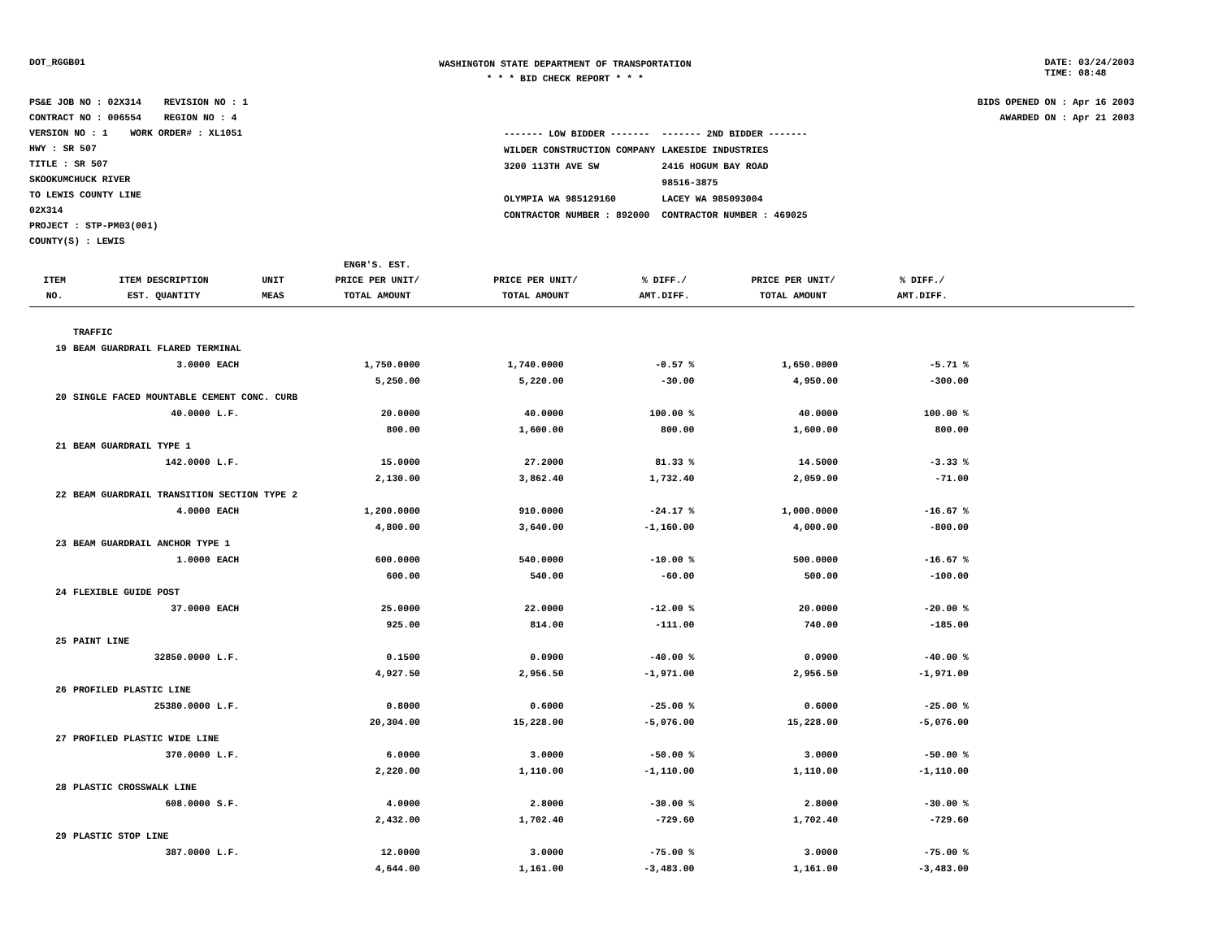DOT_RGGB01
WASHINGTON STATE DEPARTMENT OF TRANSPORTATION
* * * BID CHECK REPORT * * *
DATE: 03/24/2003
TIME: 08:48
PS&E JOB NO : 02X314 REVISION NO : 1
CONTRACT NO : 006554 REGION NO : 4
VERSION NO : 1 WORK ORDER# : XL1051
HWY : SR 507
TITLE : SR 507
SKOOKUMCHUCK RIVER
TO LEWIS COUNTY LINE
02X314
PROJECT : STP-PM03(001)
COUNTY(S) : LEWIS
BIDS OPENED ON : Apr 16 2003
AWARDED ON : Apr 21 2003
| ------- LOW BIDDER ------- | ------- 2ND BIDDER ------- |
| WILDER CONSTRUCTION COMPANY | LAKESIDE INDUSTRIES |
| 3200 113TH AVE SW | 2416 HOGUM BAY ROAD |
| | 98516-3875 |
| OLYMPIA WA 985129160 | LACEY WA 985093004 |
| CONTRACTOR NUMBER : 892000 | CONTRACTOR NUMBER : 469025 |
| ITEM NO. | ITEM DESCRIPTION EST. QUANTITY | UNIT MEAS | ENGR'S. EST. PRICE PER UNIT/ TOTAL AMOUNT | PRICE PER UNIT/ TOTAL AMOUNT | % DIFF./ AMT.DIFF. | PRICE PER UNIT/ TOTAL AMOUNT | % DIFF./ AMT.DIFF. |
| --- | --- | --- | --- | --- | --- | --- | --- |
| | TRAFFIC | | | | | | |
| 19 | BEAM GUARDRAIL FLARED TERMINAL | | | | | | |
| | 3.0000 | EACH | 1,750.0000 | 1,740.0000 | -0.57 % | 1,650.0000 | -5.71 % |
| | | | 5,250.00 | 5,220.00 | -30.00 | 4,950.00 | -300.00 |
| 20 | SINGLE FACED MOUNTABLE CEMENT CONC. CURB | | | | | | |
| | 40.0000 | L.F. | 20.0000 | 40.0000 | 100.00 % | 40.0000 | 100.00 % |
| | | | 800.00 | 1,600.00 | 800.00 | 1,600.00 | 800.00 |
| 21 | BEAM GUARDRAIL TYPE 1 | | | | | | |
| | 142.0000 | L.F. | 15.0000 | 27.2000 | 81.33 % | 14.5000 | -3.33 % |
| | | | 2,130.00 | 3,862.40 | 1,732.40 | 2,059.00 | -71.00 |
| 22 | BEAM GUARDRAIL TRANSITION SECTION TYPE 2 | | | | | | |
| | 4.0000 | EACH | 1,200.0000 | 910.0000 | -24.17 % | 1,000.0000 | -16.67 % |
| | | | 4,800.00 | 3,640.00 | -1,160.00 | 4,000.00 | -800.00 |
| 23 | BEAM GUARDRAIL ANCHOR TYPE 1 | | | | | | |
| | 1.0000 | EACH | 600.0000 | 540.0000 | -10.00 % | 500.0000 | -16.67 % |
| | | | 600.00 | 540.00 | -60.00 | 500.00 | -100.00 |
| 24 | FLEXIBLE GUIDE POST | | | | | | |
| | 37.0000 | EACH | 25.0000 | 22.0000 | -12.00 % | 20.0000 | -20.00 % |
| | | | 925.00 | 814.00 | -111.00 | 740.00 | -185.00 |
| 25 | PAINT LINE | | | | | | |
| | 32850.0000 | L.F. | 0.1500 | 0.0900 | -40.00 % | 0.0900 | -40.00 % |
| | | | 4,927.50 | 2,956.50 | -1,971.00 | 2,956.50 | -1,971.00 |
| 26 | PROFILED PLASTIC LINE | | | | | | |
| | 25380.0000 | L.F. | 0.8000 | 0.6000 | -25.00 % | 0.6000 | -25.00 % |
| | | | 20,304.00 | 15,228.00 | -5,076.00 | 15,228.00 | -5,076.00 |
| 27 | PROFILED PLASTIC WIDE LINE | | | | | | |
| | 370.0000 | L.F. | 6.0000 | 3.0000 | -50.00 % | 3.0000 | -50.00 % |
| | | | 2,220.00 | 1,110.00 | -1,110.00 | 1,110.00 | -1,110.00 |
| 28 | PLASTIC CROSSWALK LINE | | | | | | |
| | 608.0000 | S.F. | 4.0000 | 2.8000 | -30.00 % | 2.8000 | -30.00 % |
| | | | 2,432.00 | 1,702.40 | -729.60 | 1,702.40 | -729.60 |
| 29 | PLASTIC STOP LINE | | | | | | |
| | 387.0000 | L.F. | 12.0000 | 3.0000 | -75.00 % | 3.0000 | -75.00 % |
| | | | 4,644.00 | 1,161.00 | -3,483.00 | 1,161.00 | -3,483.00 |